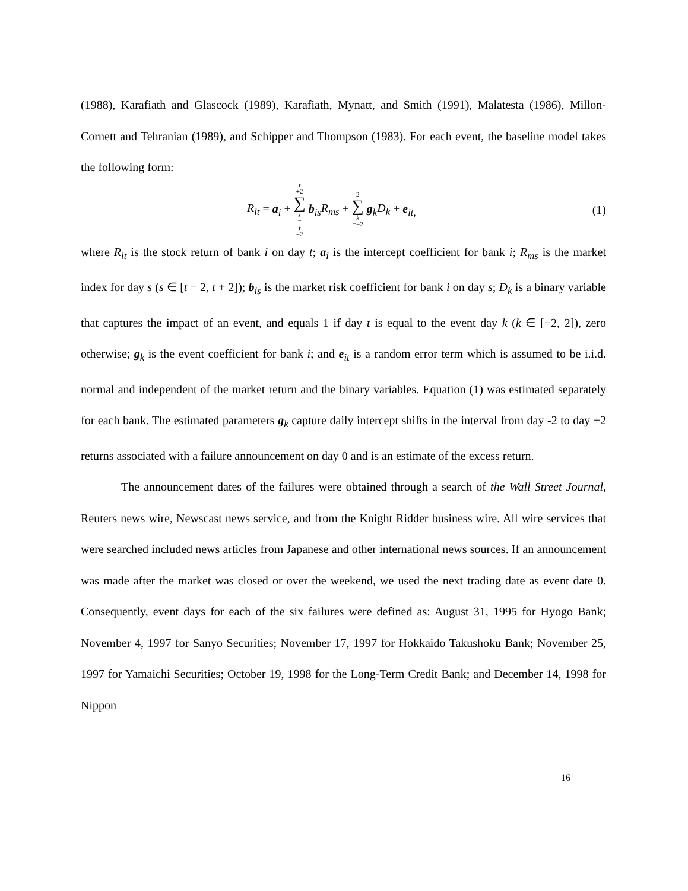(1988), Karafiath and Glascock (1989), Karafiath, Mynatt, and Smith (1991), Malatesta (1986), Millon-Cornett and Tehranian (1989), and Schipper and Thompson (1983). For each event, the baseline model takes the following form:
R<sub>it</sub> = a<sub>i</sub> + t +2 ∑ s = t −2 b<sub>is</sub>R<sub>ms</sub> + 2 ∑ k =−2 g<sub>k</sub>D<sub>k</sub> + e<sub>it,</sub> (1)
where R<sub>it</sub> is the stock return of bank i on day t; a<sub>i</sub> is the intercept coefficient for bank i; R<sub>ms</sub> is the market index for day s (s ∈ [t − 2, t + 2]); b<sub>is</sub> is the market risk coefficient for bank i on day s; D<sub>k</sub> is a binary variable that captures the impact of an event, and equals 1 if day t is equal to the event day k (k ∈ [−2, 2]), zero otherwise; g<sub>k</sub> is the event coefficient for bank i; and e<sub>it</sub> is a random error term which is assumed to be i.i.d. normal and independent of the market return and the binary variables. Equation (1) was estimated separately for each bank. The estimated parameters g<sub>k</sub> capture daily intercept shifts in the interval from day -2 to day +2 returns associated with a failure announcement on day 0 and is an estimate of the excess return.
The announcement dates of the failures were obtained through a search of the Wall Street Journal, Reuters news wire, Newscast news service, and from the Knight Ridder business wire. All wire services that were searched included news articles from Japanese and other international news sources. If an announcement was made after the market was closed or over the weekend, we used the next trading date as event date 0. Consequently, event days for each of the six failures were defined as: August 31, 1995 for Hyogo Bank; November 4, 1997 for Sanyo Securities; November 17, 1997 for Hokkaido Takushoku Bank; November 25, 1997 for Yamaichi Securities; October 19, 1998 for the Long-Term Credit Bank; and December 14, 1998 for Nippon
16